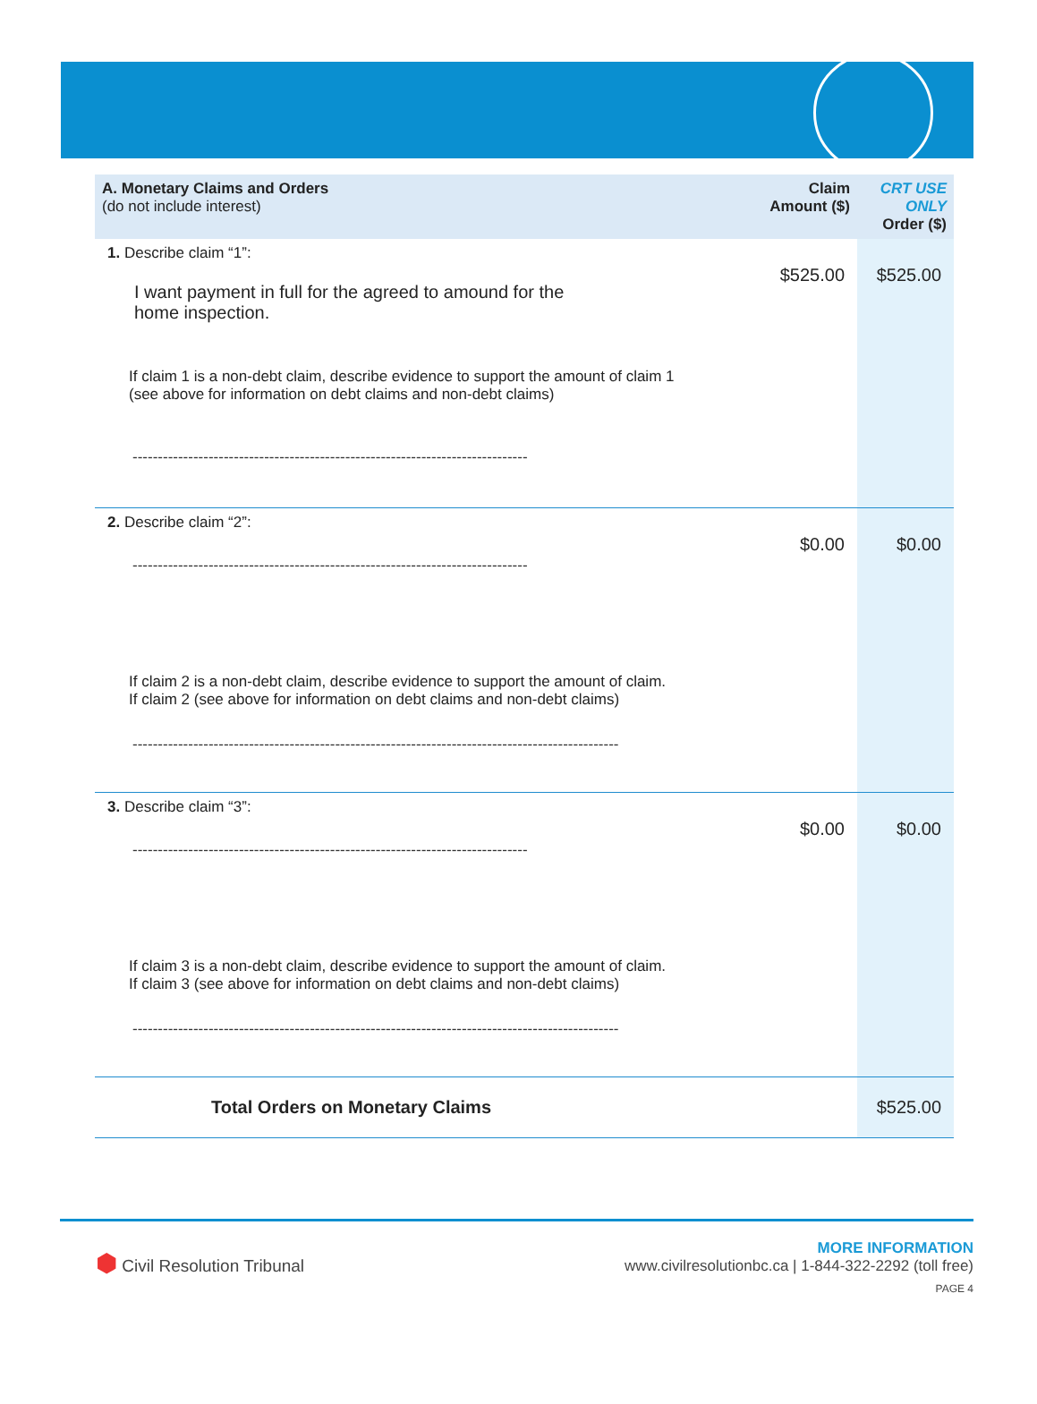| A. Monetary Claims and Orders (do not include interest) | Claim Amount ($) | CRT USE ONLY Order ($) |
| --- | --- | --- |
| 1. Describe claim “1”: I want payment in full for the agreed to amound for the home inspection. If claim 1 is a non-debt claim, describe evidence to support the amount of claim 1 (see above for information on debt claims and non-debt claims) ------------------------------------------------------------------------------ | $525.00 | $525.00 |
| 2. Describe claim “2”: ------------------------------------------------------------------------------ If claim 2 is a non-debt claim, describe evidence to support the amount of claim. If claim 2 (see above for information on debt claims and non-debt claims) ------------------------------------------------------------------------------------------------ | $0.00 | $0.00 |
| 3. Describe claim “3”: ------------------------------------------------------------------------------ If claim 3 is a non-debt claim, describe evidence to support the amount of claim. If claim 3 (see above for information on debt claims and non-debt claims) ------------------------------------------------------------------------------------------------ | $0.00 | $0.00 |
| Total Orders on Monetary Claims | | $525.00 |
⬢ Civil Resolution Tribunal
MORE INFORMATION
www.civilresolutionbc.ca | 1-844-322-2292 (toll free)
PAGE 4